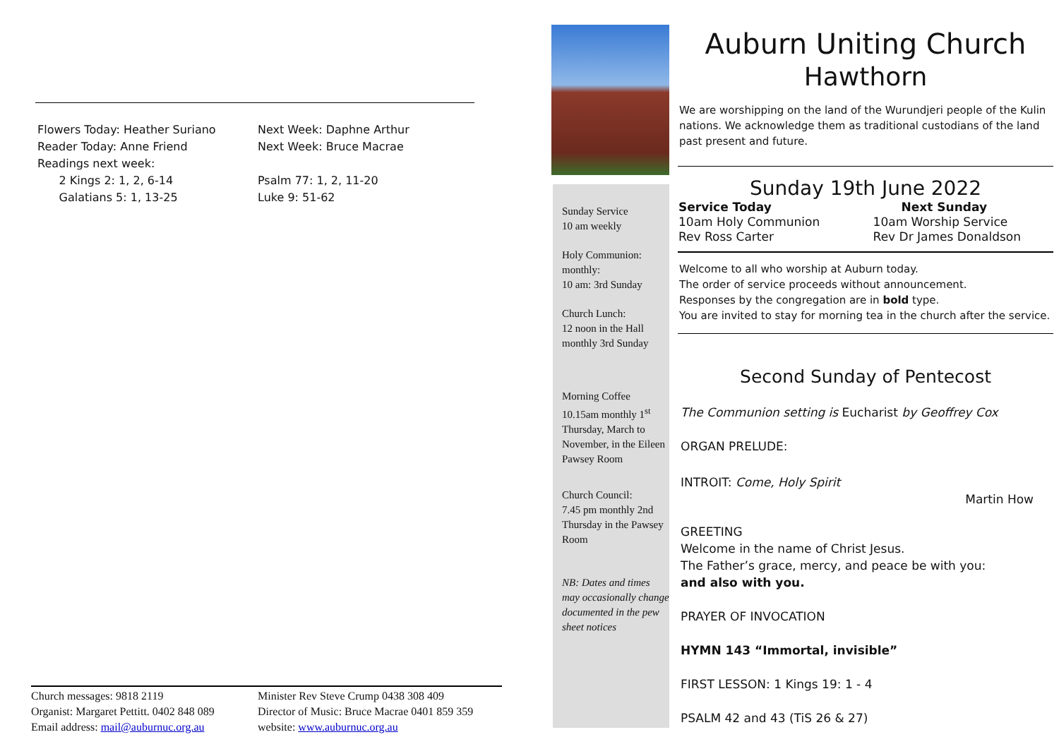Flowers Today: Heather Suriano
Reader Today: Anne Friend
Readings next week:
2 Kings 2: 1, 2, 6-14
Galatians 5: 1, 13-25
Next Week: Daphne Arthur
Next Week: Bruce Macrae
Psalm 77: 1, 2, 11-20
Luke 9: 51-62
Church messages: 9818 2119
Organist: Margaret Pettitt. 0402 848 089
Email address: mail@auburnuc.org.au
Minister Rev Steve Crump 0438 308 409
Director of Music: Bruce Macrae 0401 859 359
website: www.auburnuc.org.au
Sunday Service
10 am weekly
Holy Communion: monthly:
10 am: 3rd Sunday
Church Lunch:
12 noon in the Hall monthly 3rd Sunday
Morning Coffee
10.15am monthly 1<sup>st</sup> Thursday, March to November, in the Eileen Pawsey Room
Church Council:
7.45 pm monthly 2nd Thursday in the Pawsey Room
NB: Dates and times may occasionally change documented in the pew sheet notices
Auburn Uniting Church
Hawthorn
We are worshipping on the land of the Wurundjeri people of the Kulin nations. We acknowledge them as traditional custodians of the land past present and future.
Sunday 19th June 2022
Service Today
10am Holy Communion
Rev Ross Carter
Next Sunday
10am Worship Service
Rev Dr James Donaldson
Welcome to all who worship at Auburn today.
The order of service proceeds without announcement.
Responses by the congregation are in bold type.
You are invited to stay for morning tea in the church after the service.
Second Sunday of Pentecost
The Communion setting is Eucharist by Geoffrey Cox
ORGAN PRELUDE:
INTROIT: Come, Holy Spirit
Martin How
GREETING
Welcome in the name of Christ Jesus.
The Father’s grace, mercy, and peace be with you:
and also with you.
PRAYER OF INVOCATION
HYMN 143 “Immortal, invisible”
FIRST LESSON: 1 Kings 19: 1 - 4
PSALM 42 and 43 (TiS 26 & 27)